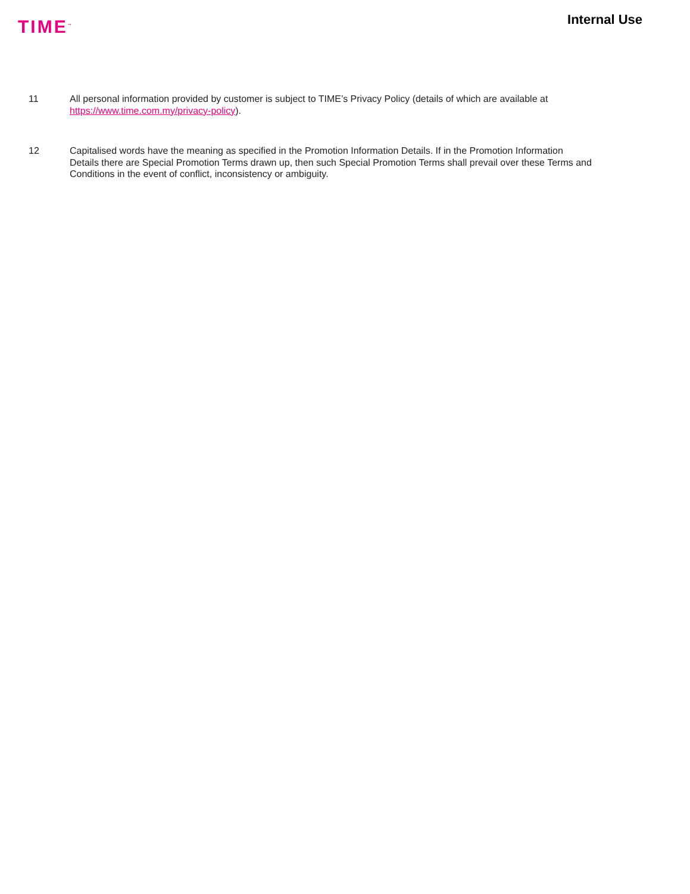TIME<sup>™</sup>
Internal Use
11 All personal information provided by customer is subject to TIME’s Privacy Policy (details of which are available at https://www.time.com.my/privacy-policy).
12 Capitalised words have the meaning as specified in the Promotion Information Details. If in the Promotion Information Details there are Special Promotion Terms drawn up, then such Special Promotion Terms shall prevail over these Terms and Conditions in the event of conflict, inconsistency or ambiguity.